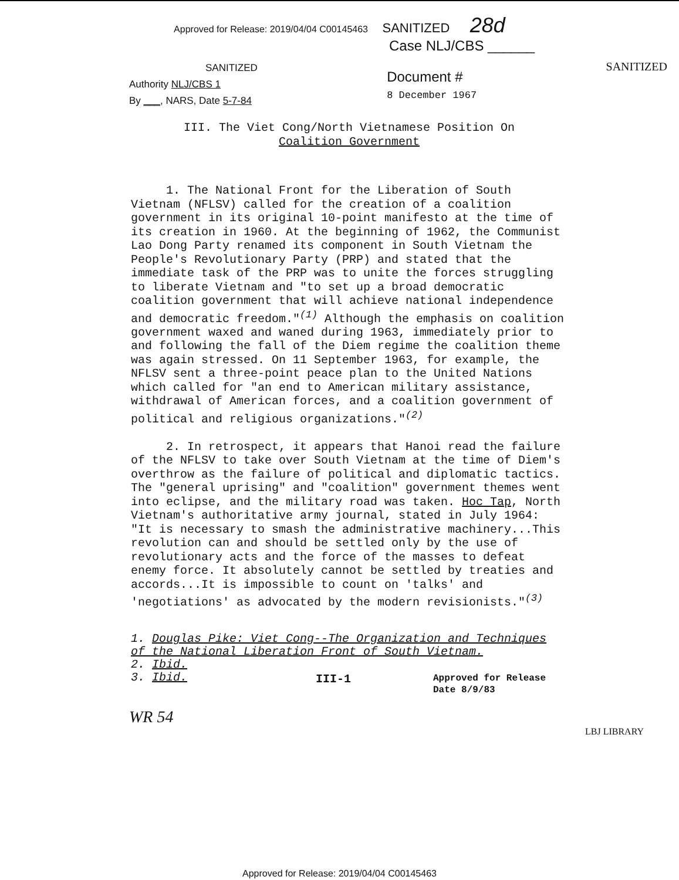Approved for Release: 2019/04/04 C00145463 SANITIZED 28d
Case NLJ/CBS ______
SANITIZED
Authority NLJ/CBS 1
By ___, NARS, Date 5-7-84
Document #
8 December 1967
SANITIZED
III. The Viet Cong/North Vietnamese Position On
Coalition Government
1. The National Front for the Liberation of South Vietnam (NFLSV) called for the creation of a coalition government in its original 10-point manifesto at the time of its creation in 1960. At the beginning of 1962, the Communist Lao Dong Party renamed its component in South Vietnam the People's Revolutionary Party (PRP) and stated that the immediate task of the PRP was to unite the forces struggling to liberate Vietnam and "to set up a broad democratic coalition government that will achieve national independence and democratic freedom."<sup>(1)</sup> Although the emphasis on coalition government waxed and waned during 1963, immediately prior to and following the fall of the Diem regime the coalition theme was again stressed. On 11 September 1963, for example, the NFLSV sent a three-point peace plan to the United Nations which called for "an end to American military assistance, withdrawal of American forces, and a coalition government of political and religious organizations."<sup>(2)</sup>
2. In retrospect, it appears that Hanoi read the failure of the NFLSV to take over South Vietnam at the time of Diem's overthrow as the failure of political and diplomatic tactics. The "general uprising" and "coalition" government themes went into eclipse, and the military road was taken. Hoc Tap, North Vietnam's authoritative army journal, stated in July 1964: "It is necessary to smash the administrative machinery...This revolution can and should be settled only by the use of revolutionary acts and the force of the masses to defeat enemy force. It absolutely cannot be settled by treaties and accords...It is impossible to count on 'talks' and 'negotiations' as advocated by the modern revisionists."<sup>(3)</sup>
1. Douglas Pike: Viet Cong--The Organization and Techniques of the National Liberation Front of South Vietnam.
2. Ibid.
3. Ibid.
III-1 Approved for Release
Date 8/9/83
WR 54
LBJ LIBRARY
Approved for Release: 2019/04/04 C00145463